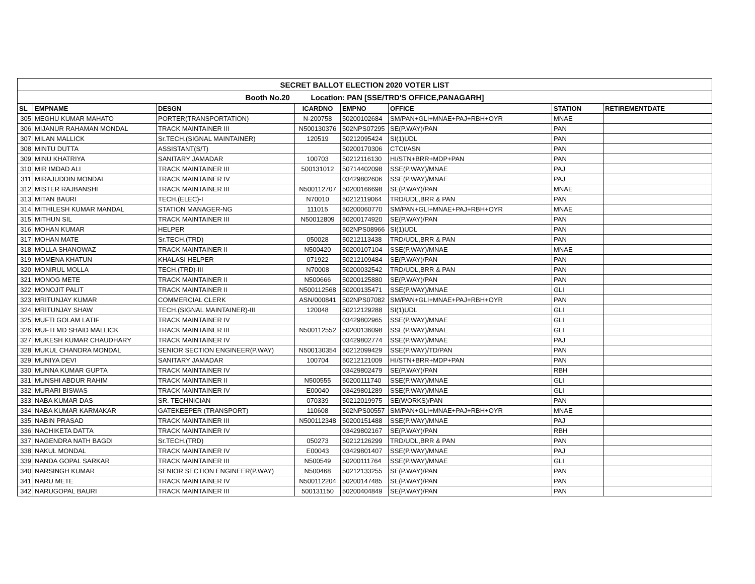| SECRET BALLOT ELECTION 2020 VOTER LIST | | | | | | | |
| --- | --- | --- | --- | --- | --- | --- | --- |
| Booth No.20 Location: PAN [SSE/TRD'S OFFICE,PANAGARH] | | | | | | | |
| SL | EMPNAME | DESGN | ICARDNO | EMPNO | OFFICE | STATION | RETIREMENTDATE |
| 305 | MEGHU KUMAR MAHATO | PORTER(TRANSPORTATION) | N-200758 | 50200102684 | SM/PAN+GLI+MNAE+PAJ+RBH+OYR | MNAE | |
| 306 | MIJANUR RAHAMAN MONDAL | TRACK MAINTAINER III | N500130376 | 502NPS07295 | SE(P.WAY)/PAN | PAN | |
| 307 | MILAN MALLICK | Sr.TECH.(SIGNAL MAINTAINER) | 120519 | 50212095424 | SI(1)UDL | PAN | |
| 308 | MINTU DUTTA | ASSISTANT(S/T) | | 50200170306 | CTCI/ASN | PAN | |
| 309 | MINU KHATRIYA | SANITARY JAMADAR | 100703 | 50212116130 | HI/STN+BRR+MDP+PAN | PAN | |
| 310 | MIR IMDAD ALI | TRACK MAINTAINER III | 500131012 | 50714402098 | SSE(P.WAY)/MNAE | PAJ | |
| 311 | MIRAJUDDIN MONDAL | TRACK MAINTAINER IV | | 03429802606 | SSE(P.WAY)/MNAE | PAJ | |
| 312 | MISTER RAJBANSHI | TRACK MAINTAINER III | N500112707 | 50200166698 | SE(P.WAY)/PAN | MNAE | |
| 313 | MITAN BAURI | TECH.(ELEC)-I | N70010 | 50212119064 | TRD/UDL,BRR & PAN | PAN | |
| 314 | MITHILESH KUMAR MANDAL | STATION MANAGER-NG | 111015 | 50200060770 | SM/PAN+GLI+MNAE+PAJ+RBH+OYR | MNAE | |
| 315 | MITHUN SIL | TRACK MAINTAINER III | N50012809 | 50200174920 | SE(P.WAY)/PAN | PAN | |
| 316 | MOHAN KUMAR | HELPER | | 502NPS08966 | SI(1)UDL | PAN | |
| 317 | MOHAN MATE | Sr.TECH.(TRD) | 050028 | 50212113438 | TRD/UDL,BRR & PAN | PAN | |
| 318 | MOLLA SHANOWAZ | TRACK MAINTAINER II | N500420 | 50200107104 | SSE(P.WAY)/MNAE | MNAE | |
| 319 | MOMENA KHATUN | KHALASI HELPER | 071922 | 50212109484 | SE(P.WAY)/PAN | PAN | |
| 320 | MONIRUL MOLLA | TECH.(TRD)-III | N70008 | 50200032542 | TRD/UDL,BRR & PAN | PAN | |
| 321 | MONOG METE | TRACK MAINTAINER II | N500666 | 50200125880 | SE(P.WAY)/PAN | PAN | |
| 322 | MONOJIT PALIT | TRACK MAINTAINER II | N500112568 | 50200135471 | SSE(P.WAY)/MNAE | GLI | |
| 323 | MRITUNJAY KUMAR | COMMERCIAL CLERK | ASN/000841 | 502NPS07082 | SM/PAN+GLI+MNAE+PAJ+RBH+OYR | PAN | |
| 324 | MRITUNJAY SHAW | TECH.(SIGNAL MAINTAINER)-III | 120048 | 50212129288 | SI(1)UDL | GLI | |
| 325 | MUFTI GOLAM LATIF | TRACK MAINTAINER IV | | 03429802965 | SSE(P.WAY)/MNAE | GLI | |
| 326 | MUFTI MD SHAID MALLICK | TRACK MAINTAINER III | N500112552 | 50200136098 | SSE(P.WAY)/MNAE | GLI | |
| 327 | MUKESH KUMAR CHAUDHARY | TRACK MAINTAINER IV | | 03429802774 | SSE(P.WAY)/MNAE | PAJ | |
| 328 | MUKUL CHANDRA MONDAL | SENIOR SECTION ENGINEER(P.WAY) | N500130354 | 50212099429 | SSE(P.WAY)/TD/PAN | PAN | |
| 329 | MUNIYA DEVI | SANITARY JAMADAR | 100704 | 50212121009 | HI/STN+BRR+MDP+PAN | PAN | |
| 330 | MUNNA KUMAR GUPTA | TRACK MAINTAINER IV | | 03429802479 | SE(P.WAY)/PAN | RBH | |
| 331 | MUNSHI ABDUR RAHIM | TRACK MAINTAINER II | N500555 | 50200111740 | SSE(P.WAY)/MNAE | GLI | |
| 332 | MURARI BISWAS | TRACK MAINTAINER IV | E00040 | 03429801289 | SSE(P.WAY)/MNAE | GLI | |
| 333 | NABA KUMAR DAS | SR. TECHNICIAN | 070339 | 50212019975 | SE(WORKS)/PAN | PAN | |
| 334 | NABA KUMAR KARMAKAR | GATEKEEPER (TRANSPORT) | 110608 | 502NPS00557 | SM/PAN+GLI+MNAE+PAJ+RBH+OYR | MNAE | |
| 335 | NABIN PRASAD | TRACK MAINTAINER III | N500112348 | 50200151488 | SSE(P.WAY)/MNAE | PAJ | |
| 336 | NACHIKETA DATTA | TRACK MAINTAINER IV | | 03429802167 | SE(P.WAY)/PAN | RBH | |
| 337 | NAGENDRA NATH BAGDI | Sr.TECH.(TRD) | 050273 | 50212126299 | TRD/UDL,BRR & PAN | PAN | |
| 338 | NAKUL MONDAL | TRACK MAINTAINER IV | E00043 | 03429801407 | SSE(P.WAY)/MNAE | PAJ | |
| 339 | NANDA GOPAL SARKAR | TRACK MAINTAINER III | N500549 | 50200111764 | SSE(P.WAY)/MNAE | GLI | |
| 340 | NARSINGH KUMAR | SENIOR SECTION ENGINEER(P.WAY) | N500468 | 50212133255 | SE(P.WAY)/PAN | PAN | |
| 341 | NARU METE | TRACK MAINTAINER IV | N500112204 | 50200147485 | SE(P.WAY)/PAN | PAN | |
| 342 | NARUGOPAL BAURI | TRACK MAINTAINER III | 500131150 | 50200404849 | SE(P.WAY)/PAN | PAN | |